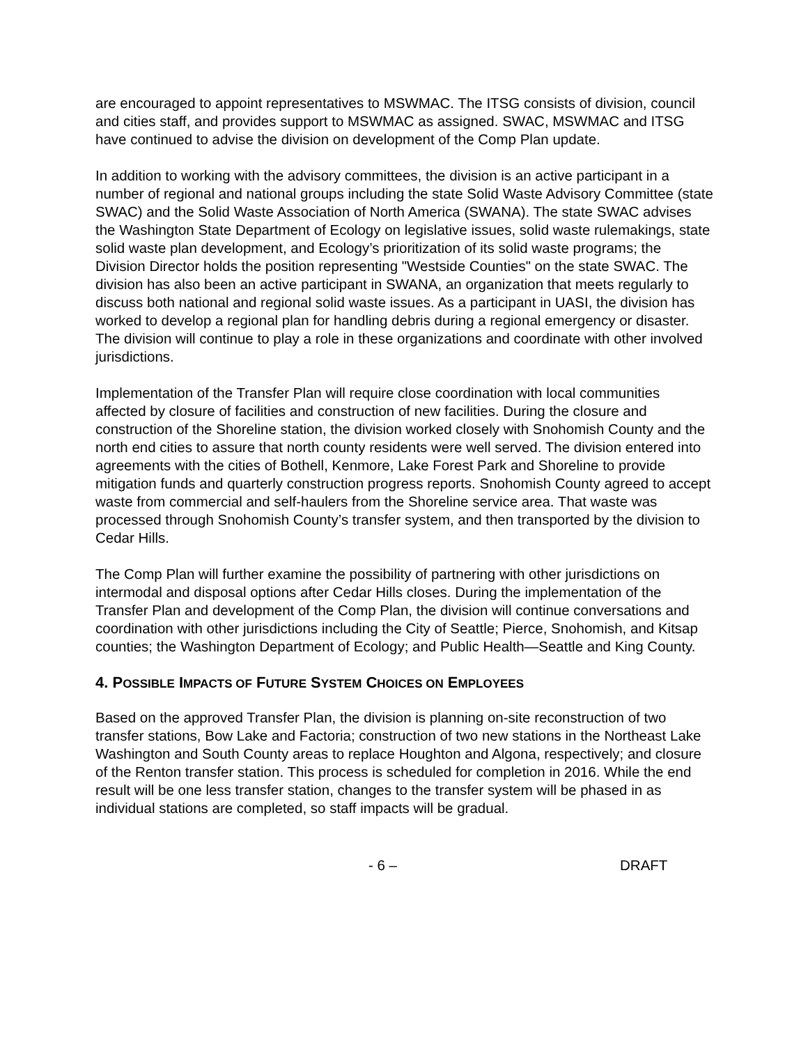are encouraged to appoint representatives to MSWMAC. The ITSG consists of division, council and cities staff, and provides support to MSWMAC as assigned. SWAC, MSWMAC and ITSG have continued to advise the division on development of the Comp Plan update.
In addition to working with the advisory committees, the division is an active participant in a number of regional and national groups including the state Solid Waste Advisory Committee (state SWAC) and the Solid Waste Association of North America (SWANA). The state SWAC advises the Washington State Department of Ecology on legislative issues, solid waste rulemakings, state solid waste plan development, and Ecology’s prioritization of its solid waste programs; the Division Director holds the position representing "Westside Counties" on the state SWAC. The division has also been an active participant in SWANA, an organization that meets regularly to discuss both national and regional solid waste issues. As a participant in UASI, the division has worked to develop a regional plan for handling debris during a regional emergency or disaster. The division will continue to play a role in these organizations and coordinate with other involved jurisdictions.
Implementation of the Transfer Plan will require close coordination with local communities affected by closure of facilities and construction of new facilities. During the closure and construction of the Shoreline station, the division worked closely with Snohomish County and the north end cities to assure that north county residents were well served. The division entered into agreements with the cities of Bothell, Kenmore, Lake Forest Park and Shoreline to provide mitigation funds and quarterly construction progress reports. Snohomish County agreed to accept waste from commercial and self-haulers from the Shoreline service area. That waste was processed through Snohomish County’s transfer system, and then transported by the division to Cedar Hills.
The Comp Plan will further examine the possibility of partnering with other jurisdictions on intermodal and disposal options after Cedar Hills closes. During the implementation of the Transfer Plan and development of the Comp Plan, the division will continue conversations and coordination with other jurisdictions including the City of Seattle; Pierce, Snohomish, and Kitsap counties; the Washington Department of Ecology; and Public Health—Seattle and King County.
4. POSSIBLE IMPACTS OF FUTURE SYSTEM CHOICES ON EMPLOYEES
Based on the approved Transfer Plan, the division is planning on-site reconstruction of two transfer stations, Bow Lake and Factoria; construction of two new stations in the Northeast Lake Washington and South County areas to replace Houghton and Algona, respectively; and closure of the Renton transfer station. This process is scheduled for completion in 2016. While the end result will be one less transfer station, changes to the transfer system will be phased in as individual stations are completed, so staff impacts will be gradual.
- 6 – DRAFT